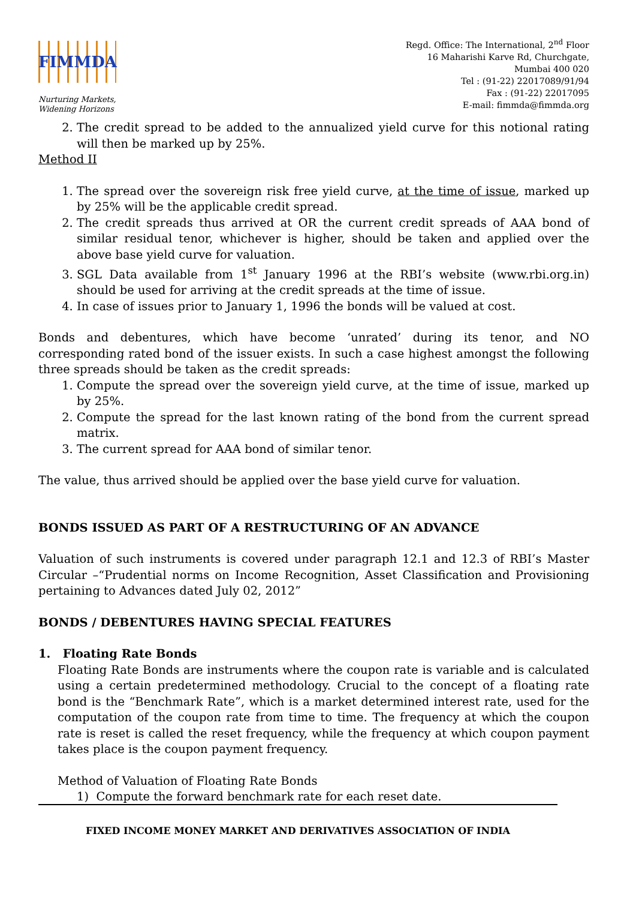FIMMDA
Nurturing Markets,
Widening Horizons
Regd. Office: The International, 2<sup>nd</sup> Floor
16 Maharishi Karve Rd, Churchgate,
Mumbai 400 020
Tel : (91-22) 22017089/91/94
Fax : (91-22) 22017095
E-mail: fimmda@fimmda.org
2. The credit spread to be added to the annualized yield curve for this notional rating will then be marked up by 25%.
Method II
1. The spread over the sovereign risk free yield curve, at the time of issue, marked up by 25% will be the applicable credit spread.
2. The credit spreads thus arrived at OR the current credit spreads of AAA bond of similar residual tenor, whichever is higher, should be taken and applied over the above base yield curve for valuation.
3. SGL Data available from 1<sup>st</sup> January 1996 at the RBI’s website (www.rbi.org.in) should be used for arriving at the credit spreads at the time of issue.
4. In case of issues prior to January 1, 1996 the bonds will be valued at cost.
Bonds and debentures, which have become ‘unrated’ during its tenor, and NO corresponding rated bond of the issuer exists. In such a case highest amongst the following three spreads should be taken as the credit spreads:
1. Compute the spread over the sovereign yield curve, at the time of issue, marked up by 25%.
2. Compute the spread for the last known rating of the bond from the current spread matrix.
3. The current spread for AAA bond of similar tenor.
The value, thus arrived should be applied over the base yield curve for valuation.
BONDS ISSUED AS PART OF A RESTRUCTURING OF AN ADVANCE
Valuation of such instruments is covered under paragraph 12.1 and 12.3 of RBI’s Master Circular –“Prudential norms on Income Recognition, Asset Classification and Provisioning pertaining to Advances dated July 02, 2012”
BONDS / DEBENTURES HAVING SPECIAL FEATURES
1. Floating Rate Bonds
Floating Rate Bonds are instruments where the coupon rate is variable and is calculated using a certain predetermined methodology. Crucial to the concept of a floating rate bond is the “Benchmark Rate”, which is a market determined interest rate, used for the computation of the coupon rate from time to time. The frequency at which the coupon rate is reset is called the reset frequency, while the frequency at which coupon payment takes place is the coupon payment frequency.
Method of Valuation of Floating Rate Bonds
1) Compute the forward benchmark rate for each reset date.
FIXED INCOME MONEY MARKET AND DERIVATIVES ASSOCIATION OF INDIA